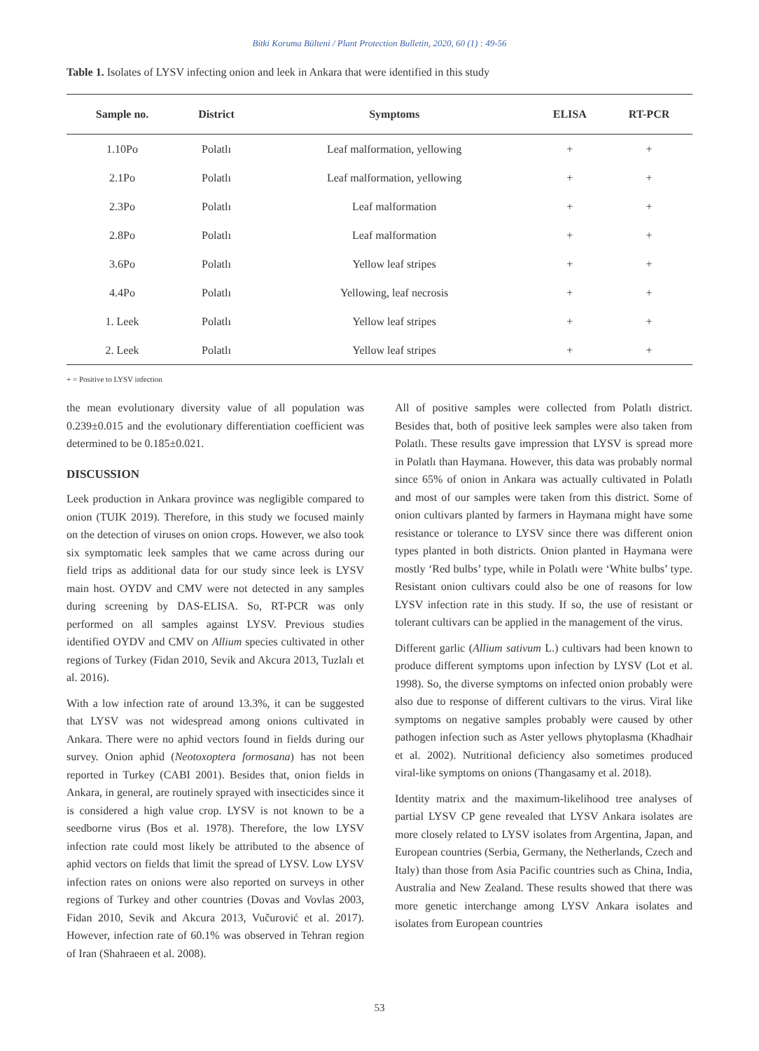Bitki Koruma Bülteni / Plant Protection Bulletin, 2020, 60 (1) : 49-56
Table 1. Isolates of LYSV infecting onion and leek in Ankara that were identified in this study
| Sample no. | District | Symptoms | ELISA | RT-PCR |
| --- | --- | --- | --- | --- |
| 1.10Po | Polatlı | Leaf malformation, yellowing | + | + |
| 2.1Po | Polatlı | Leaf malformation, yellowing | + | + |
| 2.3Po | Polatlı | Leaf malformation | + | + |
| 2.8Po | Polatlı | Leaf malformation | + | + |
| 3.6Po | Polatlı | Yellow leaf stripes | + | + |
| 4.4Po | Polatlı | Yellowing, leaf necrosis | + | + |
| 1. Leek | Polatlı | Yellow leaf stripes | + | + |
| 2. Leek | Polatlı | Yellow leaf stripes | + | + |
+ = Positive to LYSV infection
the mean evolutionary diversity value of all population was 0.239±0.015 and the evolutionary differentiation coefficient was determined to be 0.185±0.021.
DISCUSSION
Leek production in Ankara province was negligible compared to onion (TUIK 2019). Therefore, in this study we focused mainly on the detection of viruses on onion crops. However, we also took six symptomatic leek samples that we came across during our field trips as additional data for our study since leek is LYSV main host. OYDV and CMV were not detected in any samples during screening by DAS-ELISA. So, RT-PCR was only performed on all samples against LYSV. Previous studies identified OYDV and CMV on Allium species cultivated in other regions of Turkey (Fidan 2010, Sevik and Akcura 2013, Tuzlalı et al. 2016).
With a low infection rate of around 13.3%, it can be suggested that LYSV was not widespread among onions cultivated in Ankara. There were no aphid vectors found in fields during our survey. Onion aphid (Neotoxoptera formosana) has not been reported in Turkey (CABI 2001). Besides that, onion fields in Ankara, in general, are routinely sprayed with insecticides since it is considered a high value crop. LYSV is not known to be a seedborne virus (Bos et al. 1978). Therefore, the low LYSV infection rate could most likely be attributed to the absence of aphid vectors on fields that limit the spread of LYSV. Low LYSV infection rates on onions were also reported on surveys in other regions of Turkey and other countries (Dovas and Vovlas 2003, Fidan 2010, Sevik and Akcura 2013, Vučurović et al. 2017). However, infection rate of 60.1% was observed in Tehran region of Iran (Shahraeen et al. 2008).
All of positive samples were collected from Polatlı district. Besides that, both of positive leek samples were also taken from Polatlı. These results gave impression that LYSV is spread more in Polatlı than Haymana. However, this data was probably normal since 65% of onion in Ankara was actually cultivated in Polatlı and most of our samples were taken from this district. Some of onion cultivars planted by farmers in Haymana might have some resistance or tolerance to LYSV since there was different onion types planted in both districts. Onion planted in Haymana were mostly ‘Red bulbs’ type, while in Polatlı were ‘White bulbs’ type. Resistant onion cultivars could also be one of reasons for low LYSV infection rate in this study. If so, the use of resistant or tolerant cultivars can be applied in the management of the virus.
Different garlic (Allium sativum L.) cultivars had been known to produce different symptoms upon infection by LYSV (Lot et al. 1998). So, the diverse symptoms on infected onion probably were also due to response of different cultivars to the virus. Viral like symptoms on negative samples probably were caused by other pathogen infection such as Aster yellows phytoplasma (Khadhair et al. 2002). Nutritional deficiency also sometimes produced viral-like symptoms on onions (Thangasamy et al. 2018).
Identity matrix and the maximum-likelihood tree analyses of partial LYSV CP gene revealed that LYSV Ankara isolates are more closely related to LYSV isolates from Argentina, Japan, and European countries (Serbia, Germany, the Netherlands, Czech and Italy) than those from Asia Pacific countries such as China, India, Australia and New Zealand. These results showed that there was more genetic interchange among LYSV Ankara isolates and isolates from European countries
53